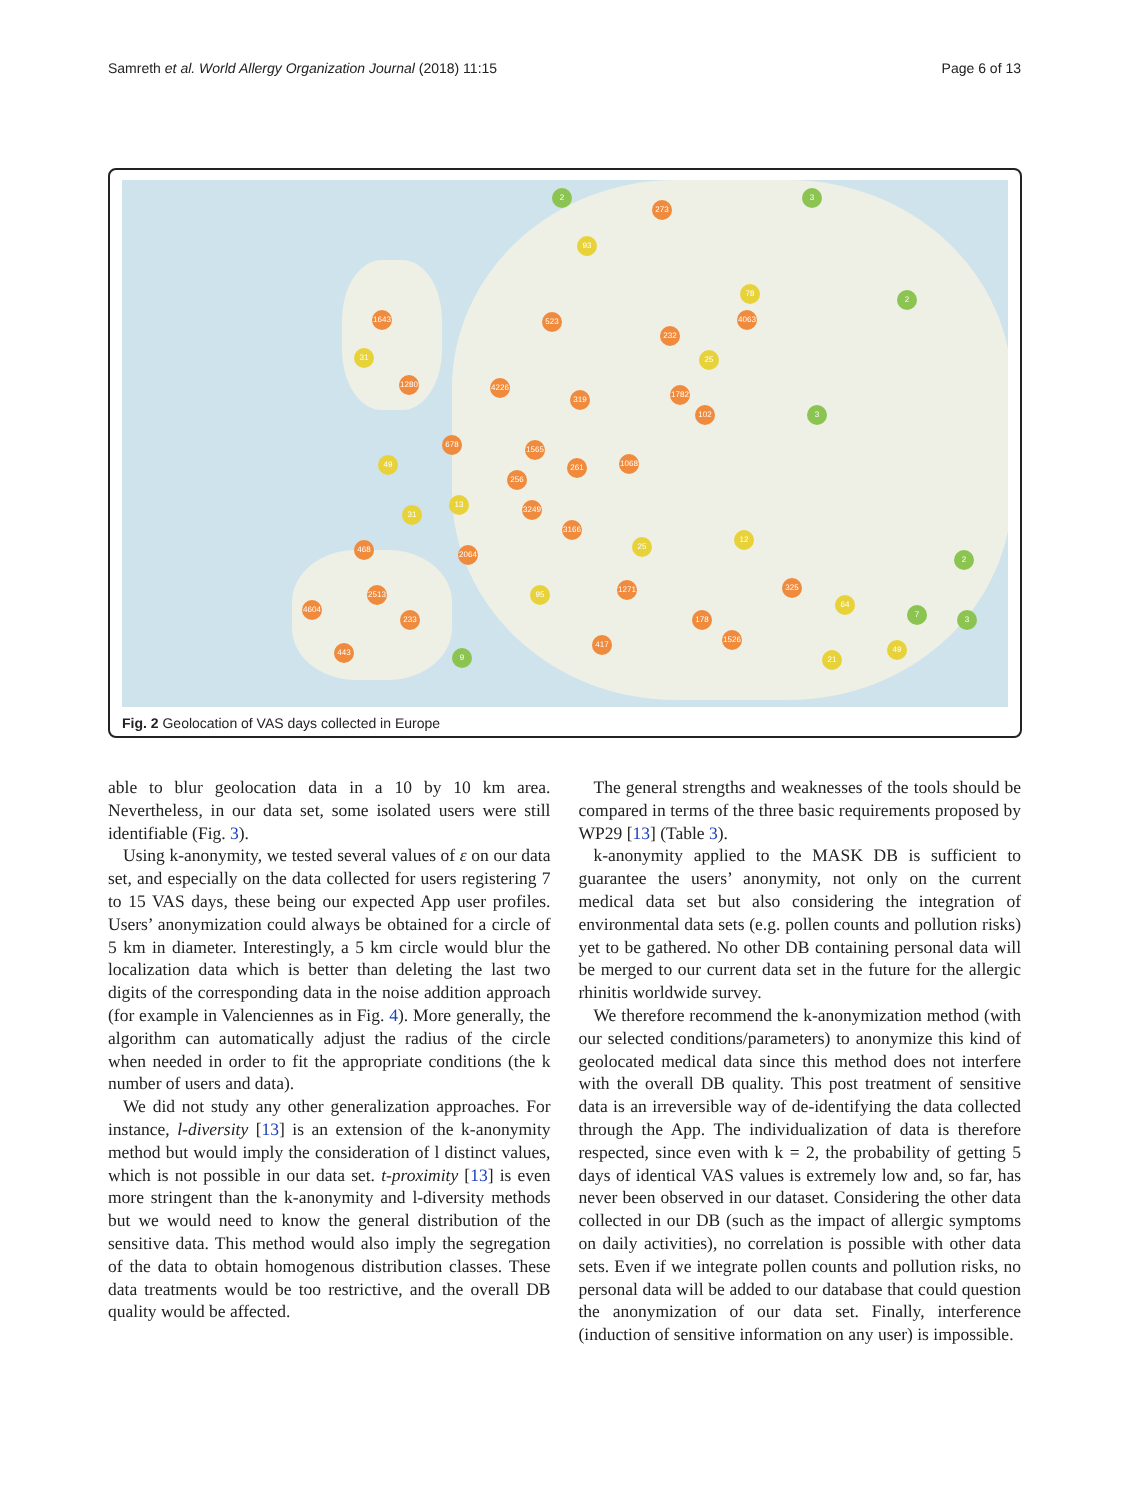Samreth et al. World Allergy Organization Journal (2018) 11:15 Page 6 of 13
1643
31
1280 4226
523
273
93
2
78
4063
232
25
319
1565
261 1068
256
3249
3166
13
31
49
678
468
2064
2513
4604
233
443
95
1271
417
178
1526
325
64
49
21
25
12
9
3
2
3
7
3
2
102
1782
Fig. 2 Geolocation of VAS days collected in Europe
able to blur geolocation data in a 10 by 10 km area. Nevertheless, in our data set, some isolated users were still identifiable (Fig. 3).
Using k-anonymity, we tested several values of ε on our data set, and especially on the data collected for users registering 7 to 15 VAS days, these being our expected App user profiles. Users’ anonymization could always be obtained for a circle of 5 km in diameter. Interestingly, a 5 km circle would blur the localization data which is better than deleting the last two digits of the corresponding data in the noise addition approach (for example in Valenciennes as in Fig. 4). More generally, the algorithm can automatically adjust the radius of the circle when needed in order to fit the appropriate conditions (the k number of users and data).
We did not study any other generalization approaches. For instance, l-diversity [13] is an extension of the k-anonymity method but would imply the consideration of l distinct values, which is not possible in our data set. t-proximity [13] is even more stringent than the k-anonymity and l-diversity methods but we would need to know the general distribution of the sensitive data. This method would also imply the segregation of the data to obtain homogenous distribution classes. These data treatments would be too restrictive, and the overall DB quality would be affected.
The general strengths and weaknesses of the tools should be compared in terms of the three basic requirements proposed by WP29 [13] (Table 3).
k-anonymity applied to the MASK DB is sufficient to guarantee the users’ anonymity, not only on the current medical data set but also considering the integration of environmental data sets (e.g. pollen counts and pollution risks) yet to be gathered. No other DB containing personal data will be merged to our current data set in the future for the allergic rhinitis worldwide survey.
We therefore recommend the k-anonymization method (with our selected conditions/parameters) to anonymize this kind of geolocated medical data since this method does not interfere with the overall DB quality. This post treatment of sensitive data is an irreversible way of de-identifying the data collected through the App. The individualization of data is therefore respected, since even with k = 2, the probability of getting 5 days of identical VAS values is extremely low and, so far, has never been observed in our dataset. Considering the other data collected in our DB (such as the impact of allergic symptoms on daily activities), no correlation is possible with other data sets. Even if we integrate pollen counts and pollution risks, no personal data will be added to our database that could question the anonymization of our data set. Finally, interference (induction of sensitive information on any user) is impossible.